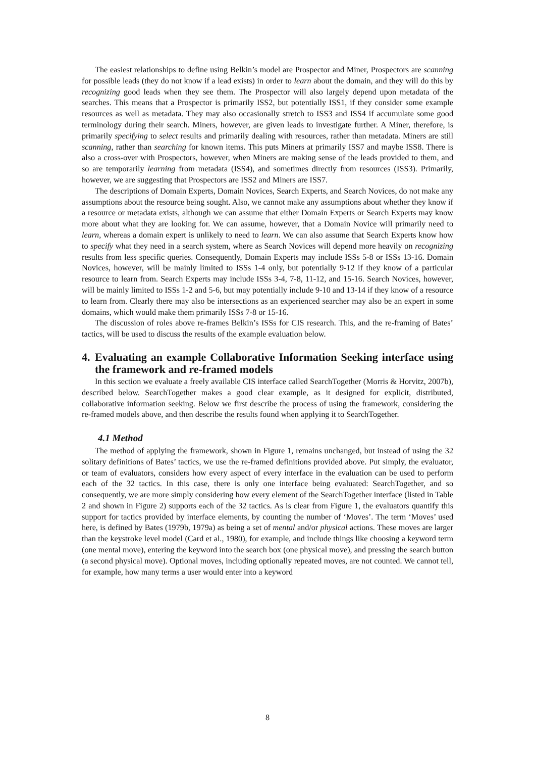The easiest relationships to define using Belkin’s model are Prospector and Miner, Prospectors are scanning for possible leads (they do not know if a lead exists) in order to learn about the domain, and they will do this by recognizing good leads when they see them. The Prospector will also largely depend upon metadata of the searches. This means that a Prospector is primarily ISS2, but potentially ISS1, if they consider some example resources as well as metadata. They may also occasionally stretch to ISS3 and ISS4 if accumulate some good terminology during their search. Miners, however, are given leads to investigate further. A Miner, therefore, is primarily specifying to select results and primarily dealing with resources, rather than metadata. Miners are still scanning, rather than searching for known items. This puts Miners at primarily ISS7 and maybe ISS8. There is also a cross-over with Prospectors, however, when Miners are making sense of the leads provided to them, and so are temporarily learning from metadata (ISS4), and sometimes directly from resources (ISS3). Primarily, however, we are suggesting that Prospectors are ISS2 and Miners are ISS7.
The descriptions of Domain Experts, Domain Novices, Search Experts, and Search Novices, do not make any assumptions about the resource being sought. Also, we cannot make any assumptions about whether they know if a resource or metadata exists, although we can assume that either Domain Experts or Search Experts may know more about what they are looking for. We can assume, however, that a Domain Novice will primarily need to learn, whereas a domain expert is unlikely to need to learn. We can also assume that Search Experts know how to specify what they need in a search system, where as Search Novices will depend more heavily on recognizing results from less specific queries. Consequently, Domain Experts may include ISSs 5-8 or ISSs 13-16. Domain Novices, however, will be mainly limited to ISSs 1-4 only, but potentially 9-12 if they know of a particular resource to learn from. Search Experts may include ISSs 3-4, 7-8, 11-12, and 15-16. Search Novices, however, will be mainly limited to ISSs 1-2 and 5-6, but may potentially include 9-10 and 13-14 if they know of a resource to learn from. Clearly there may also be intersections as an experienced searcher may also be an expert in some domains, which would make them primarily ISSs 7-8 or 15-16.
The discussion of roles above re-frames Belkin’s ISSs for CIS research. This, and the re-framing of Bates’ tactics, will be used to discuss the results of the example evaluation below.
4. Evaluating an example Collaborative Information Seeking interface using the framework and re-framed models
In this section we evaluate a freely available CIS interface called SearchTogether (Morris & Horvitz, 2007b), described below. SearchTogether makes a good clear example, as it designed for explicit, distributed, collaborative information seeking. Below we first describe the process of using the framework, considering the re-framed models above, and then describe the results found when applying it to SearchTogether.
4.1 Method
The method of applying the framework, shown in Figure 1, remains unchanged, but instead of using the 32 solitary definitions of Bates’ tactics, we use the re-framed definitions provided above. Put simply, the evaluator, or team of evaluators, considers how every aspect of every interface in the evaluation can be used to perform each of the 32 tactics. In this case, there is only one interface being evaluated: SearchTogether, and so consequently, we are more simply considering how every element of the SearchTogether interface (listed in Table 2 and shown in Figure 2) supports each of the 32 tactics. As is clear from Figure 1, the evaluators quantify this support for tactics provided by interface elements, by counting the number of ‘Moves’. The term ‘Moves’ used here, is defined by Bates (1979b, 1979a) as being a set of mental and/or physical actions. These moves are larger than the keystroke level model (Card et al., 1980), for example, and include things like choosing a keyword term (one mental move), entering the keyword into the search box (one physical move), and pressing the search button (a second physical move). Optional moves, including optionally repeated moves, are not counted. We cannot tell, for example, how many terms a user would enter into a keyword
8